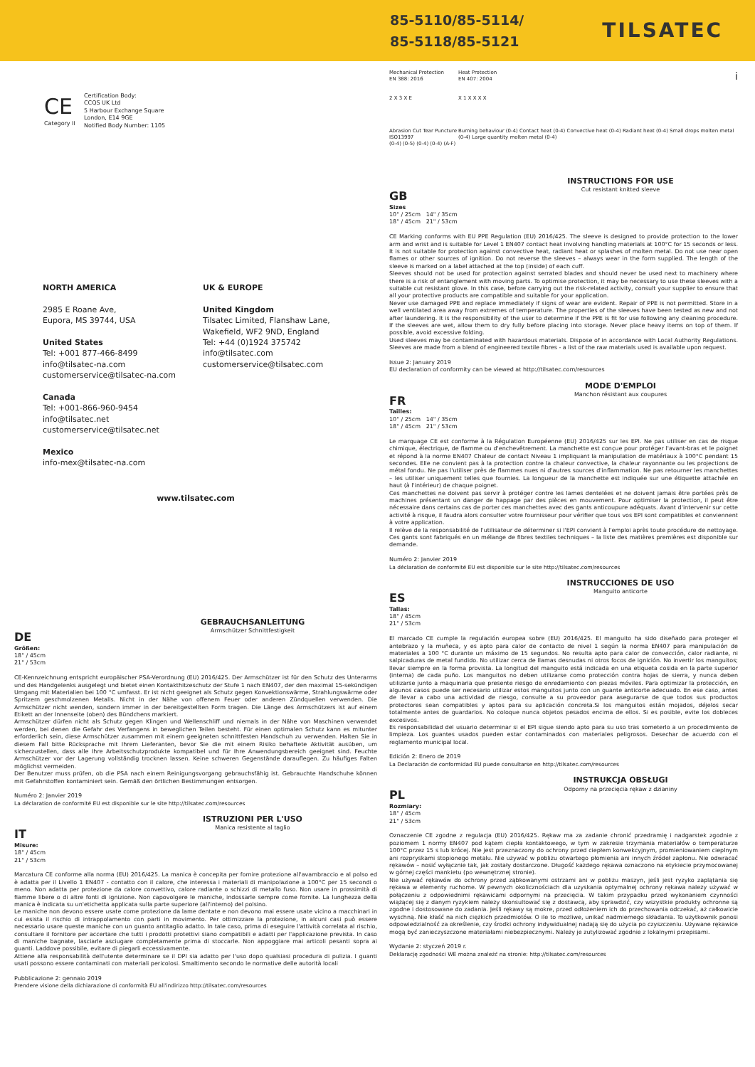85-5110/85-5114/
85-5118/85-5121
TILSATEC
CE
Category II
Certification Body:
CCQS UK Ltd
5 Harbour Exchange Square
London, E14 9GE
Notified Body Number: 1105
NORTH AMERICA
2985 E Roane Ave,
Eupora, MS 39744, USA
United States
Tel: +001 877-466-8499
info@tilsatec-na.com
customerservice@tilsatec-na.com
Canada
Tel: +001-866-960-9454
info@tilsatec.net
customerservice@tilsatec.net
Mexico
info-mex@tilsatec-na.com
UK & EUROPE
United Kingdom
Tilsatec Limited, Flanshaw Lane,
Wakefield, WF2 9ND, England
Tel: +44 (0)1924 375742
info@tilsatec.com
customerservice@tilsatec.com
www.tilsatec.com
DE
GEBRAUCHSANLEITUNG
Armschützer Schnittfestigkeit
Größen:
18" / 45cm
21" / 53cm
CE-Kennzeichnung entspricht europäischer PSA-Verordnung (EU) 2016/425. Der Armschützer ist für den Schutz des Unterarms und des Handgelenks ausgelegt und bietet einen Kontakthitzeschutz der Stufe 1 nach EN407, der den maximal 15-sekündigen Umgang mit Materialien bei 100 °C umfasst. Er ist nicht geeignet als Schutz gegen Konvektionswärme, Strahlungswärme oder Spritzern geschmolzenen Metalls. Nicht in der Nähe von offenem Feuer oder anderen Zündquellen verwenden. Die Armschützer nicht wenden, sondern immer in der bereitgestellten Form tragen. Die Länge des Armschützers ist auf einem Etikett an der Innenseite (oben) des Bündchens markiert.
Armschützer dürfen nicht als Schutz gegen Klingen und Wellenschliff und niemals in der Nähe von Maschinen verwendet werden, bei denen die Gefahr des Verfangens in beweglichen Teilen besteht. Für einen optimalen Schutz kann es mitunter erforderlich sein, diese Armschützer zusammen mit einem geeigneten schnittfesten Handschuh zu verwenden. Halten Sie in diesem Fall bitte Rücksprache mit Ihrem Lieferanten, bevor Sie die mit einem Risiko behaftete Aktivität ausüben, um sicherzustellen, dass alle Ihre Arbeitsschutzprodukte kompatibel und für Ihre Anwendungsbereich geeignet sind. Feuchte Armschützer vor der Lagerung vollständig trocknen lassen. Keine schweren Gegenstände darauflegen. Zu häufiges Falten möglichst vermeiden.
Der Benutzer muss prüfen, ob die PSA nach einem Reinigungsvorgang gebrauchsfähig ist. Gebrauchte Handschuhe können mit Gefahrstoffen kontaminiert sein. Gemäß den örtlichen Bestimmungen entsorgen.
Numéro 2: Janvier 2019
La déclaration de conformité EU est disponible sur le site http://tilsatec.com/resources
IT
ISTRUZIONI PER L'USO
Manica resistente al taglio
Misure:
18" / 45cm
21" / 53cm
Marcatura CE conforme alla norma (EU) 2016/425. La manica è concepita per fornire protezione all'avambraccio e al polso ed è adatta per il Livello 1 EN407 - contatto con il calore, che interessa i materiali di manipolazione a 100°C per 15 secondi o meno. Non adatta per protezione da calore convettivo, calore radiante o schizzi di metallo fuso. Non usare in prossimità di fiamme libere o di altre fonti di ignizione. Non capovolgere le maniche, indossarle sempre come fornite. La lunghezza della manica è indicata su un'etichetta applicata sulla parte superiore (all'interno) del polsino.
Le maniche non devono essere usate come protezione da lame dentate e non devono mai essere usate vicino a macchinari in cui esista il rischio di intrappolamento con parti in movimento. Per ottimizzare la protezione, in alcuni casi può essere necessario usare queste maniche con un guanto antitaglio adatto. In tale caso, prima di eseguire l'attività correlata al rischio, consultare il fornitore per accertare che tutti i prodotti protettivi siano compatibili e adatti per l'applicazione prevista. In caso di maniche bagnate, lasciarle asciugare completamente prima di stoccarle. Non appoggiare mai articoli pesanti sopra ai guanti. Laddove possibile, evitare di piegarli eccessivamente.
Attiene alla responsabilità dell'utente determinare se il DPI sia adatto per l'uso dopo qualsiasi procedura di pulizia. I guanti usati possono essere contaminati con materiali pericolosi. Smaltimento secondo le normative delle autorità locali
Pubblicazione 2: gennaio 2019
Prendere visione della dichiarazione di conformità EU all'indirizzo http://tilsatec.com/resources
Mechanical Protection
EN 388: 2016
2 X 3 X E
Abrasion Cut Tear Puncture ISO13997
(0-4) (0-5) (0-4) (0-4) (A-F)
Heat Protection
EN 407: 2004
X 1 X X X X
Burning behaviour (0-4) Contact heat (0-4) Convective heat (0-4) Radiant heat (0-4) Small drops molten metal (0-4) Large quantity molten metal (0-4)
i
GB
INSTRUCTIONS FOR USE
Cut resistant knitted sleeve
Sizes
10" / 25cm 14" / 35cm
18" / 45cm 21" / 53cm
CE Marking conforms with EU PPE Regulation (EU) 2016/425. The sleeve is designed to provide protection to the lower arm and wrist and is suitable for Level 1 EN407 contact heat involving handling materials at 100°C for 15 seconds or less. It is not suitable for protection against convective heat, radiant heat or splashes of molten metal. Do not use near open flames or other sources of ignition. Do not reverse the sleeves – always wear in the form supplied. The length of the sleeve is marked on a label attached at the top (inside) of each cuff.
Sleeves should not be used for protection against serrated blades and should never be used next to machinery where there is a risk of entanglement with moving parts. To optimise protection, it may be necessary to use these sleeves with a suitable cut resistant glove. In this case, before carrying out the risk-related activity, consult your supplier to ensure that all your protective products are compatible and suitable for your application.
Never use damaged PPE and replace immediately if signs of wear are evident. Repair of PPE is not permitted. Store in a well ventilated area away from extremes of temperature. The properties of the sleeves have been tested as new and not after laundering. It is the responsibility of the user to determine if the PPE is fit for use following any cleaning procedure. If the sleeves are wet, allow them to dry fully before placing into storage. Never place heavy items on top of them. If possible, avoid excessive folding.
Used sleeves may be contaminated with hazardous materials. Dispose of in accordance with Local Authority Regulations. Sleeves are made from a blend of engineered textile fibres - a list of the raw materials used is available upon request.
Issue 2: January 2019
EU declaration of conformity can be viewed at http://tilsatec.com/resources
FR
MODE D'EMPLOI
Manchon résistant aux coupures
Tailles:
10" / 25cm 14" / 35cm
18" / 45cm 21" / 53cm
Le marquage CE est conforme à la Régulation Européenne (EU) 2016/425 sur les EPI. Ne pas utiliser en cas de risque chimique, électrique, de flamme ou d'enchevêtrement. La manchette est conçue pour protéger l'avant-bras et le poignet et répond à la norme EN407 Chaleur de contact Niveau 1 impliquant la manipulation de matériaux à 100°C pendant 15 secondes. Elle ne convient pas à la protection contre la chaleur convective, la chaleur rayonnante ou les projections de métal fondu. Ne pas l'utiliser près de flammes nues ni d'autres sources d'inflammation. Ne pas retourner les manchettes – les utiliser uniquement telles que fournies. La longueur de la manchette est indiquée sur une étiquette attachée en haut (à l'intérieur) de chaque poignet.
Ces manchettes ne doivent pas servir à protéger contre les lames dentelées et ne doivent jamais être portées près de machines présentant un danger de happage par des pièces en mouvement. Pour optimiser la protection, il peut être nécessaire dans certains cas de porter ces manchettes avec des gants anticoupure adéquats. Avant d'intervenir sur cette activité à risque, il faudra alors consulter votre fournisseur pour vérifier que tous vos EPI sont compatibles et conviennent à votre application.
Il relève de la responsabilité de l'utilisateur de déterminer si l'EPI convient à l'emploi après toute procédure de nettoyage. Ces gants sont fabriqués en un mélange de fibres textiles techniques – la liste des matières premières est disponible sur demande.
Numéro 2: Janvier 2019
La déclaration de conformité EU est disponible sur le site http://tilsatec.com/resources
ES
INSTRUCCIONES DE USO
Manguito anticorte
Tallas:
18" / 45cm
21" / 53cm
El marcado CE cumple la regulación europea sobre (EU) 2016/425. El manguito ha sido diseñado para proteger el antebrazo y la muñeca, y es apto para calor de contacto de nivel 1 según la norma EN407 para manipulación de materiales a 100 °C durante un máximo de 15 segundos. No resulta apto para calor de convección, calor radiante, ni salpicaduras de metal fundido. No utilizar cerca de llamas desnudas ni otros focos de ignición. No invertir los manguitos; llevar siempre en la forma provista. La longitud del manguito está indicada en una etiqueta cosida en la parte superior (interna) de cada puño. Los manguitos no deben utilizarse como protección contra hojas de sierra, y nunca deben utilizarse junto a maquinaria que presente riesgo de enredamiento con piezas móviles. Para optimizar la protección, en algunos casos puede ser necesario utilizar estos manguitos junto con un guante anticorte adecuado. En ese caso, antes de llevar a cabo una actividad de riesgo, consulte a su proveedor para asegurarse de que todos sus productos protectores sean compatibles y aptos para su aplicación concreta.Si los manguitos están mojados, déjelos secar totalmente antes de guardarlos. No coloque nunca objetos pesados encima de ellos. Si es posible, evite los dobleces excesivos.
Es responsabilidad del usuario determinar si el EPI sigue siendo apto para su uso tras someterlo a un procedimiento de limpieza. Los guantes usados pueden estar contaminados con materiales peligrosos. Desechar de acuerdo con el reglamento municipal local.
Edición 2: Enero de 2019
La Declaración de conformidad EU puede consultarse en http://tilsatec.com/resources
PL
INSTRUKCJA OBSŁUGI
Odporny na przecięcia rękaw z dzianiny
Rozmiary:
18" / 45cm
21" / 53cm
Oznaczenie CE zgodne z regulacja (EU) 2016/425. Rękaw ma za zadanie chronić przedramię i nadgarstek zgodnie z poziomem 1 normy EN407 pod kątem ciepła kontaktowego, w tym w zakresie trzymania materiałów o temperaturze 100°C przez 15 s lub krócej. Nie jest przeznaczony do ochrony przed ciepłem konwekcyjnym, promieniowaniem cieplnym ani rozpryskami stopionego metalu. Nie używać w pobliżu otwartego płomienia ani innych źródeł zapłonu. Nie odwracać rękawów – nosić wyłącznie tak, jak zostały dostarczone. Długość każdego rękawa oznaczono na etykiecie przymocowanej w górnej części mankietu (po wewnętrznej stronie).
Nie używać rękawów do ochrony przed ząbkowanymi ostrzami ani w pobliżu maszyn, jeśli jest ryzyko zaplątania się rękawa w elementy ruchome. W pewnych okolicznościach dla uzyskania optymalnej ochrony rękawa należy używać w połączeniu z odpowiednimi rękawicami odpornymi na przecięcia. W takim przypadku przed wykonaniem czynności wiążącej się z danym ryzykiem należy skonsultować się z dostawcą, aby sprawdzić, czy wszystkie produkty ochronne są zgodne i dostosowane do zadania. Jeśli rękawy są mokre, przed odłożeniem ich do przechowania odczekać, aż całkowicie wyschną. Nie kłaść na nich ciężkich przedmiotów. O ile to możliwe, unikać nadmiernego składania. To użytkownik ponosi odpowiedzialność za określenie, czy środki ochrony indywidualnej nadają się do użycia po czyszczeniu. Używane rękawice mogą być zanieczyszczone materiałami niebezpiecznymi. Należy je zutylizować zgodnie z lokalnymi przepisami.
Wydanie 2: styczeń 2019 r.
Deklarację zgodności WE można znaleźć na stronie: http://tilsatec.com/resources